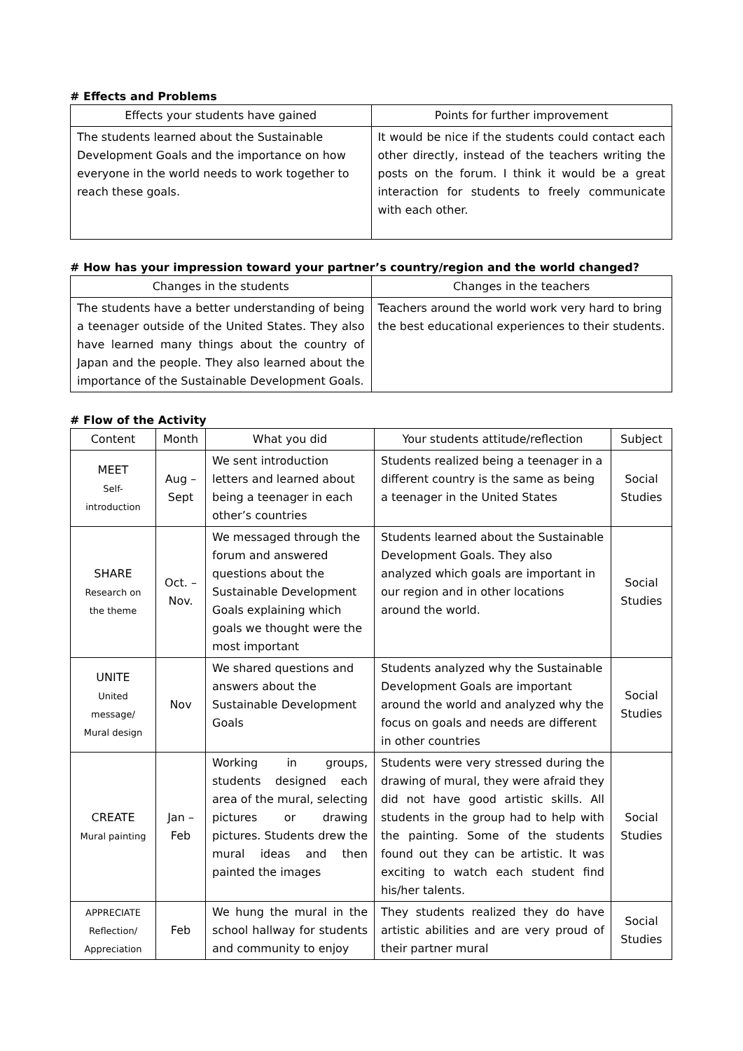# Effects and Problems
| Effects your students have gained | Points for further improvement |
| --- | --- |
| The students learned about the Sustainable Development Goals and the importance on how everyone in the world needs to work together to reach these goals. | It would be nice if the students could contact each other directly, instead of the teachers writing the posts on the forum. I think it would be a great interaction for students to freely communicate with each other. |
# How has your impression toward your partner’s country/region and the world changed?
| Changes in the students | Changes in the teachers |
| --- | --- |
| The students have a better understanding of being a teenager outside of the United States. They also have learned many things about the country of Japan and the people. They also learned about the importance of the Sustainable Development Goals. | Teachers around the world work very hard to bring the best educational experiences to their students. |
# Flow of the Activity
| Content | Month | What you did | Your students attitude/reflection | Subject |
| --- | --- | --- | --- | --- |
| MEET Self- introduction | Aug – Sept | We sent introduction letters and learned about being a teenager in each other’s countries | Students realized being a teenager in a different country is the same as being a teenager in the United States | Social Studies |
| SHARE Research on the theme | Oct. – Nov. | We messaged through the forum and answered questions about the Sustainable Development Goals explaining which goals we thought were the most important | Students learned about the Sustainable Development Goals. They also analyzed which goals are important in our region and in other locations around the world. | Social Studies |
| UNITE United message/ Mural design | Nov | We shared questions and answers about the Sustainable Development Goals | Students analyzed why the Sustainable Development Goals are important around the world and analyzed why the focus on goals and needs are different in other countries | Social Studies |
| CREATE Mural painting | Jan – Feb | Working in groups, students designed each area of the mural, selecting pictures or drawing pictures. Students drew the mural ideas and then painted the images | Students were very stressed during the drawing of mural, they were afraid they did not have good artistic skills. All students in the group had to help with the painting. Some of the students found out they can be artistic. It was exciting to watch each student find his/her talents. | Social Studies |
| APPRECIATE Reflection/ Appreciation | Feb | We hung the mural in the school hallway for students and community to enjoy | They students realized they do have artistic abilities and are very proud of their partner mural | Social Studies |